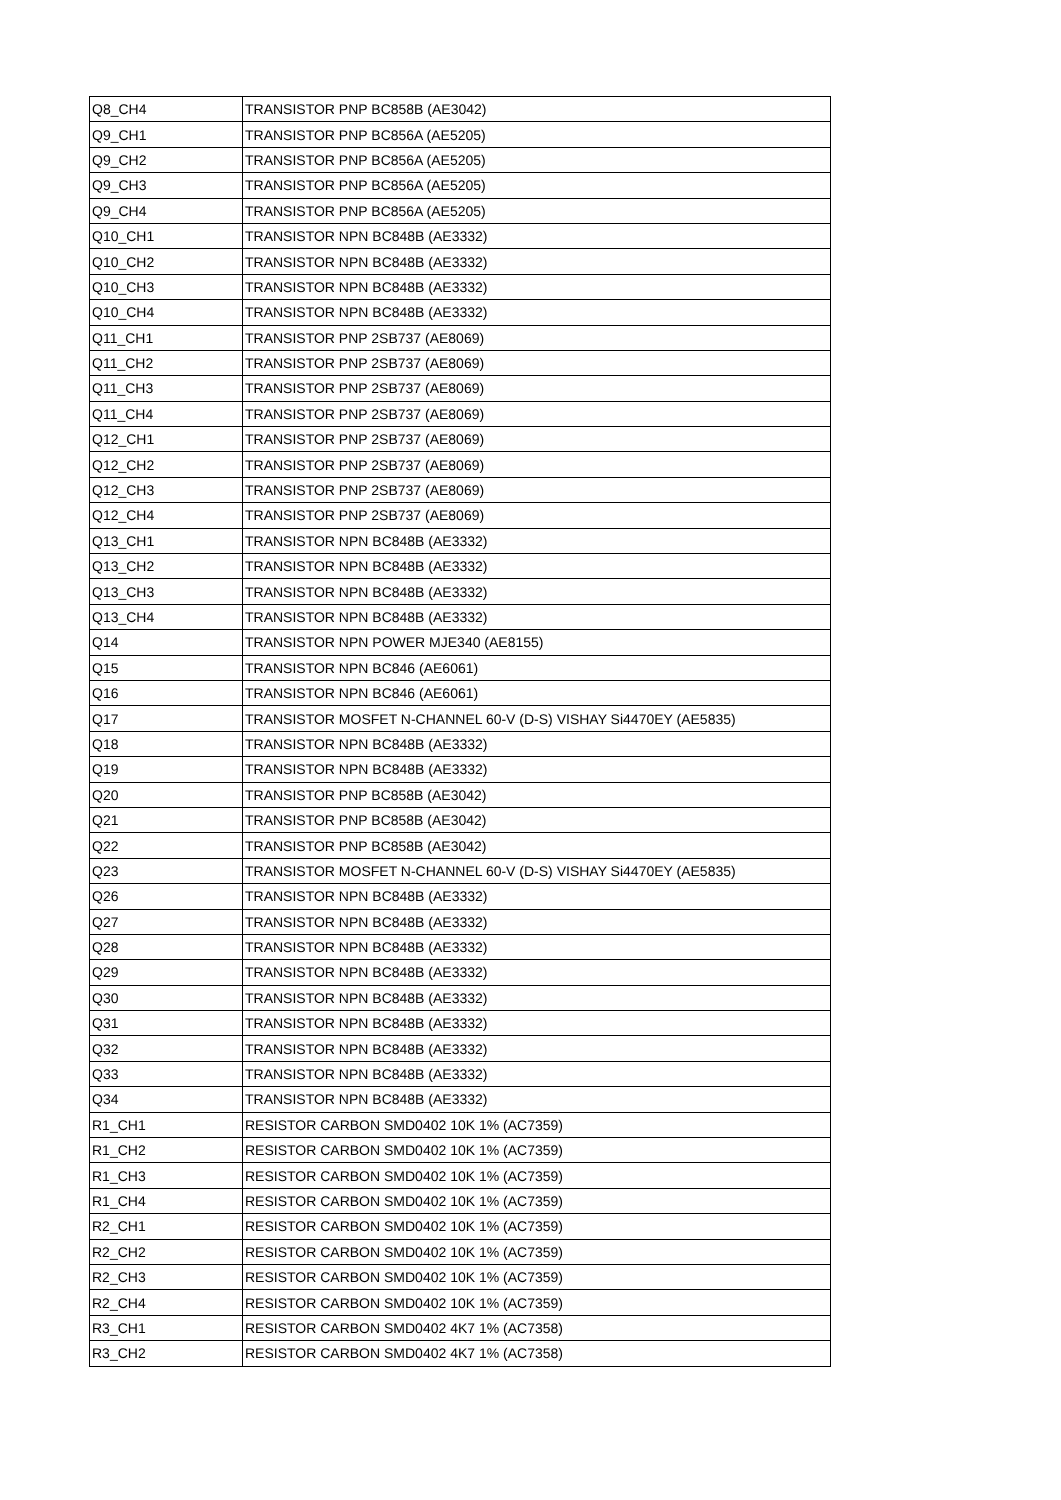| Q8_CH4 | TRANSISTOR PNP BC858B (AE3042) |
| Q9_CH1 | TRANSISTOR PNP BC856A (AE5205) |
| Q9_CH2 | TRANSISTOR PNP BC856A (AE5205) |
| Q9_CH3 | TRANSISTOR PNP BC856A (AE5205) |
| Q9_CH4 | TRANSISTOR PNP BC856A (AE5205) |
| Q10_CH1 | TRANSISTOR NPN BC848B (AE3332) |
| Q10_CH2 | TRANSISTOR NPN BC848B (AE3332) |
| Q10_CH3 | TRANSISTOR NPN BC848B (AE3332) |
| Q10_CH4 | TRANSISTOR NPN BC848B (AE3332) |
| Q11_CH1 | TRANSISTOR PNP 2SB737 (AE8069) |
| Q11_CH2 | TRANSISTOR PNP 2SB737 (AE8069) |
| Q11_CH3 | TRANSISTOR PNP 2SB737 (AE8069) |
| Q11_CH4 | TRANSISTOR PNP 2SB737 (AE8069) |
| Q12_CH1 | TRANSISTOR PNP 2SB737 (AE8069) |
| Q12_CH2 | TRANSISTOR PNP 2SB737 (AE8069) |
| Q12_CH3 | TRANSISTOR PNP 2SB737 (AE8069) |
| Q12_CH4 | TRANSISTOR PNP 2SB737 (AE8069) |
| Q13_CH1 | TRANSISTOR NPN BC848B (AE3332) |
| Q13_CH2 | TRANSISTOR NPN BC848B (AE3332) |
| Q13_CH3 | TRANSISTOR NPN BC848B (AE3332) |
| Q13_CH4 | TRANSISTOR NPN BC848B (AE3332) |
| Q14 | TRANSISTOR NPN POWER MJE340 (AE8155) |
| Q15 | TRANSISTOR NPN BC846 (AE6061) |
| Q16 | TRANSISTOR NPN BC846 (AE6061) |
| Q17 | TRANSISTOR MOSFET N-CHANNEL 60-V (D-S) VISHAY Si4470EY (AE5835) |
| Q18 | TRANSISTOR NPN BC848B (AE3332) |
| Q19 | TRANSISTOR NPN BC848B (AE3332) |
| Q20 | TRANSISTOR PNP BC858B (AE3042) |
| Q21 | TRANSISTOR PNP BC858B (AE3042) |
| Q22 | TRANSISTOR PNP BC858B (AE3042) |
| Q23 | TRANSISTOR MOSFET N-CHANNEL 60-V (D-S) VISHAY Si4470EY (AE5835) |
| Q26 | TRANSISTOR NPN BC848B (AE3332) |
| Q27 | TRANSISTOR NPN BC848B (AE3332) |
| Q28 | TRANSISTOR NPN BC848B (AE3332) |
| Q29 | TRANSISTOR NPN BC848B (AE3332) |
| Q30 | TRANSISTOR NPN BC848B (AE3332) |
| Q31 | TRANSISTOR NPN BC848B (AE3332) |
| Q32 | TRANSISTOR NPN BC848B (AE3332) |
| Q33 | TRANSISTOR NPN BC848B (AE3332) |
| Q34 | TRANSISTOR NPN BC848B (AE3332) |
| R1_CH1 | RESISTOR CARBON SMD0402 10K 1% (AC7359) |
| R1_CH2 | RESISTOR CARBON SMD0402 10K 1% (AC7359) |
| R1_CH3 | RESISTOR CARBON SMD0402 10K 1% (AC7359) |
| R1_CH4 | RESISTOR CARBON SMD0402 10K 1% (AC7359) |
| R2_CH1 | RESISTOR CARBON SMD0402 10K 1% (AC7359) |
| R2_CH2 | RESISTOR CARBON SMD0402 10K 1% (AC7359) |
| R2_CH3 | RESISTOR CARBON SMD0402 10K 1% (AC7359) |
| R2_CH4 | RESISTOR CARBON SMD0402 10K 1% (AC7359) |
| R3_CH1 | RESISTOR CARBON SMD0402 4K7 1% (AC7358) |
| R3_CH2 | RESISTOR CARBON SMD0402 4K7 1% (AC7358) |